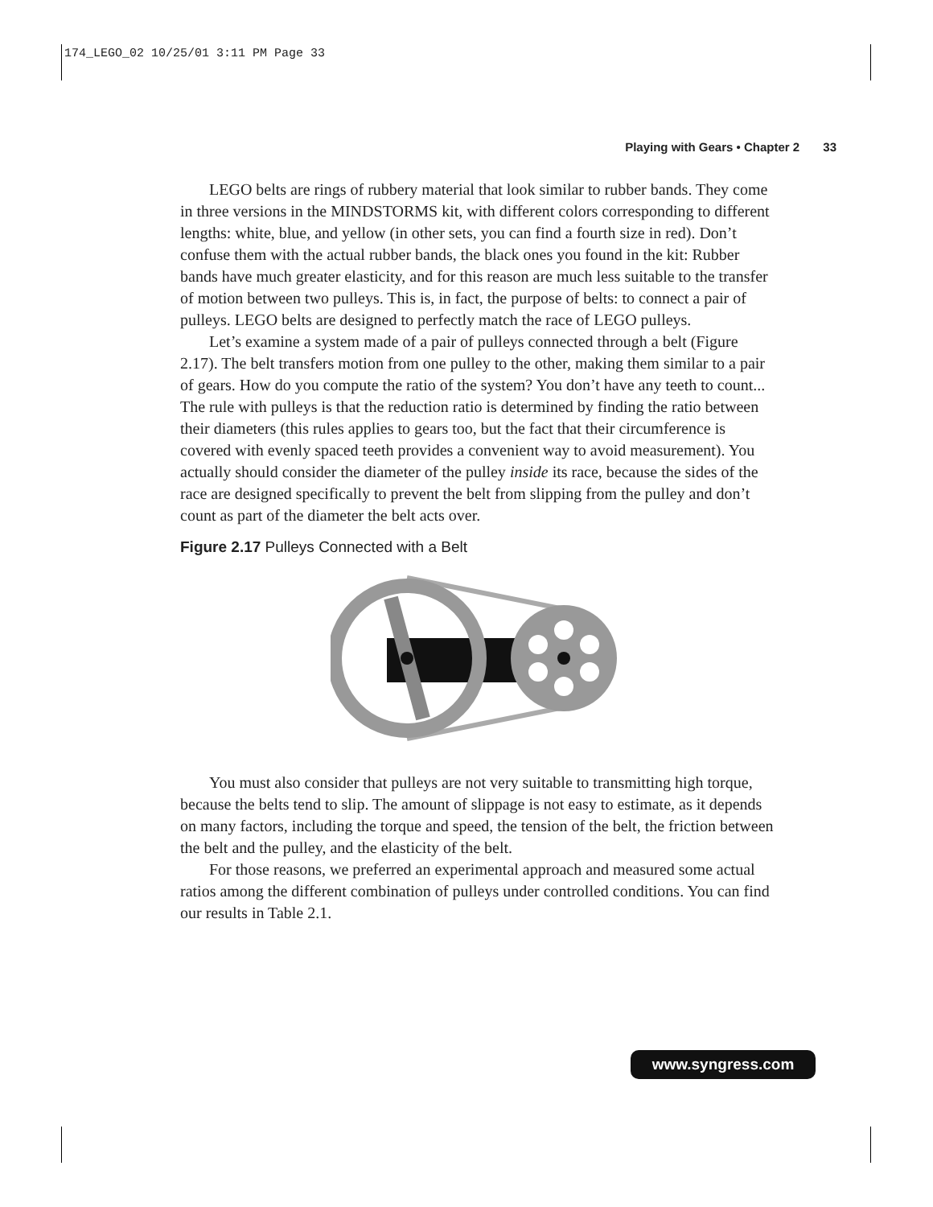174_LEGO_02 10/25/01 3:11 PM Page 33
Playing with Gears • Chapter 2 33
LEGO belts are rings of rubbery material that look similar to rubber bands. They come in three versions in the MINDSTORMS kit, with different colors corresponding to different lengths: white, blue, and yellow (in other sets, you can find a fourth size in red). Don’t confuse them with the actual rubber bands, the black ones you found in the kit: Rubber bands have much greater elasticity, and for this reason are much less suitable to the transfer of motion between two pulleys. This is, in fact, the purpose of belts: to connect a pair of pulleys. LEGO belts are designed to perfectly match the race of LEGO pulleys.
Let’s examine a system made of a pair of pulleys connected through a belt (Figure 2.17). The belt transfers motion from one pulley to the other, making them similar to a pair of gears. How do you compute the ratio of the system? You don’t have any teeth to count... The rule with pulleys is that the reduction ratio is determined by finding the ratio between their diameters (this rules applies to gears too, but the fact that their circumference is covered with evenly spaced teeth provides a convenient way to avoid measurement). You actually should consider the diameter of the pulley inside its race, because the sides of the race are designed specifically to prevent the belt from slipping from the pulley and don’t count as part of the diameter the belt acts over.
Figure 2.17 Pulleys Connected with a Belt
You must also consider that pulleys are not very suitable to transmitting high torque, because the belts tend to slip. The amount of slippage is not easy to estimate, as it depends on many factors, including the torque and speed, the tension of the belt, the friction between the belt and the pulley, and the elasticity of the belt.
For those reasons, we preferred an experimental approach and measured some actual ratios among the different combination of pulleys under controlled conditions. You can find our results in Table 2.1.
www.syngress.com